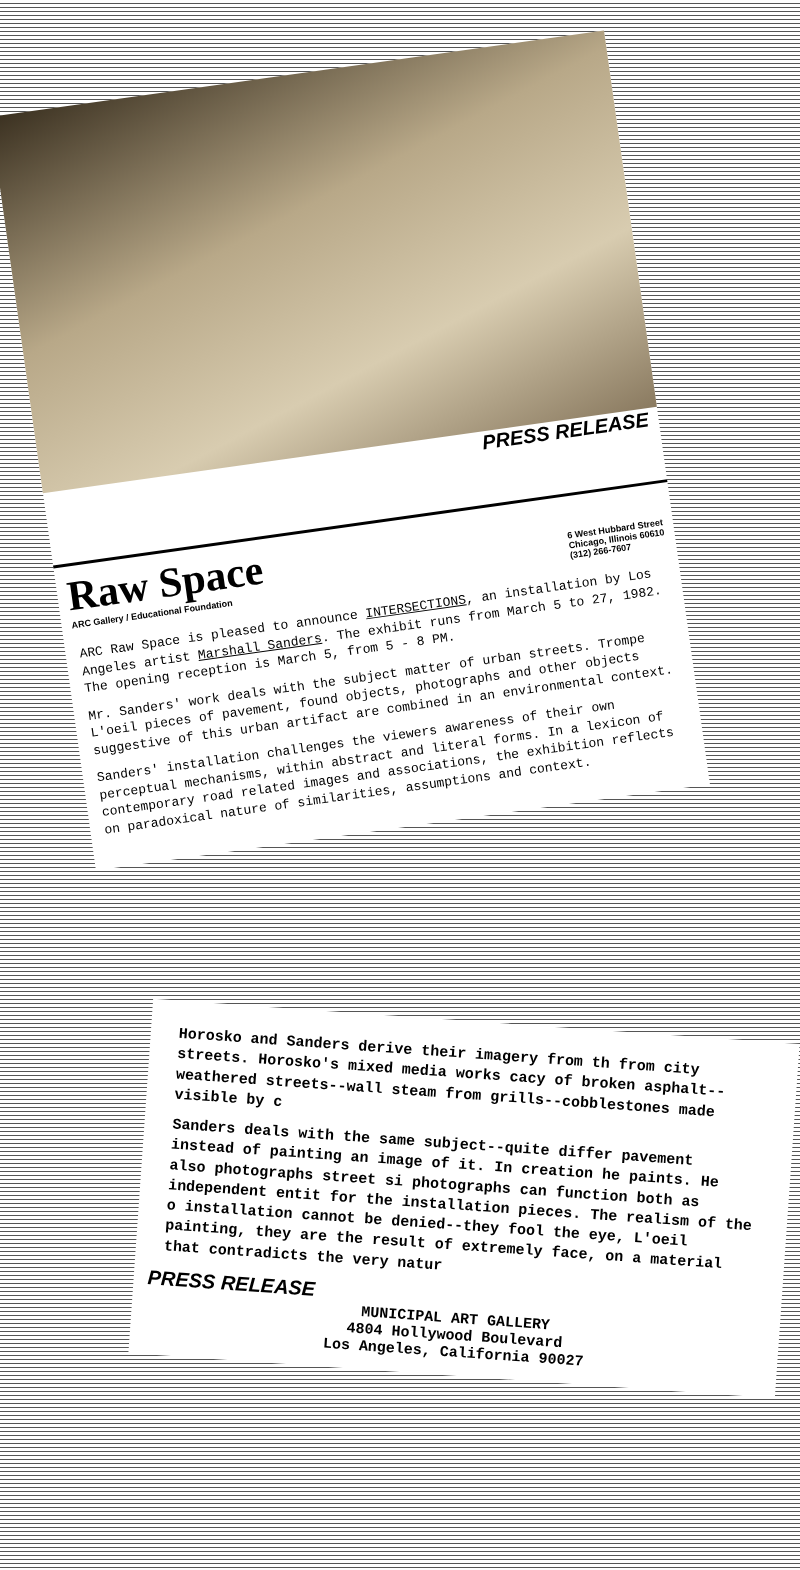PRESS RELEASE
Raw Space
ARC Gallery / Educational Foundation
6 West Hubbard Street
Chicago, Illinois 60610
(312) 266-7607
ARC Raw Space is pleased to announce INTERSECTIONS, an installation by Los Angeles artist Marshall Sanders. The exhibit runs from March 5 to 27, 1982. The opening reception is March 5, from 5 - 8 PM.
Mr. Sanders' work deals with the subject matter of urban streets. Trompe L'oeil pieces of pavement, found objects, photographs and other objects suggestive of this urban artifact are combined in an environmental context.
Sanders' installation challenges the viewers awareness of their own perceptual mechanisms, within abstract and literal forms. In a lexicon of contemporary road related images and associations, the exhibition reflects on paradoxical nature of similarities, assumptions and context.
Horosko and Sanders derive their imagery from th from city streets. Horosko's mixed media works cacy of broken asphalt--weathered streets--wall steam from grills--cobblestones made visible by c
Sanders deals with the same subject--quite differ pavement instead of painting an image of it. In creation he paints. He also photographs street si photographs can function both as independent entit for the installation pieces. The realism of the o installation cannot be denied--they fool the eye, L'oeil painting, they are the result of extremely face, on a material that contradicts the very natur
PRESS RELEASE
MUNICIPAL ART GALLERY
4804 Hollywood Boulevard
Los Angeles, California 90027